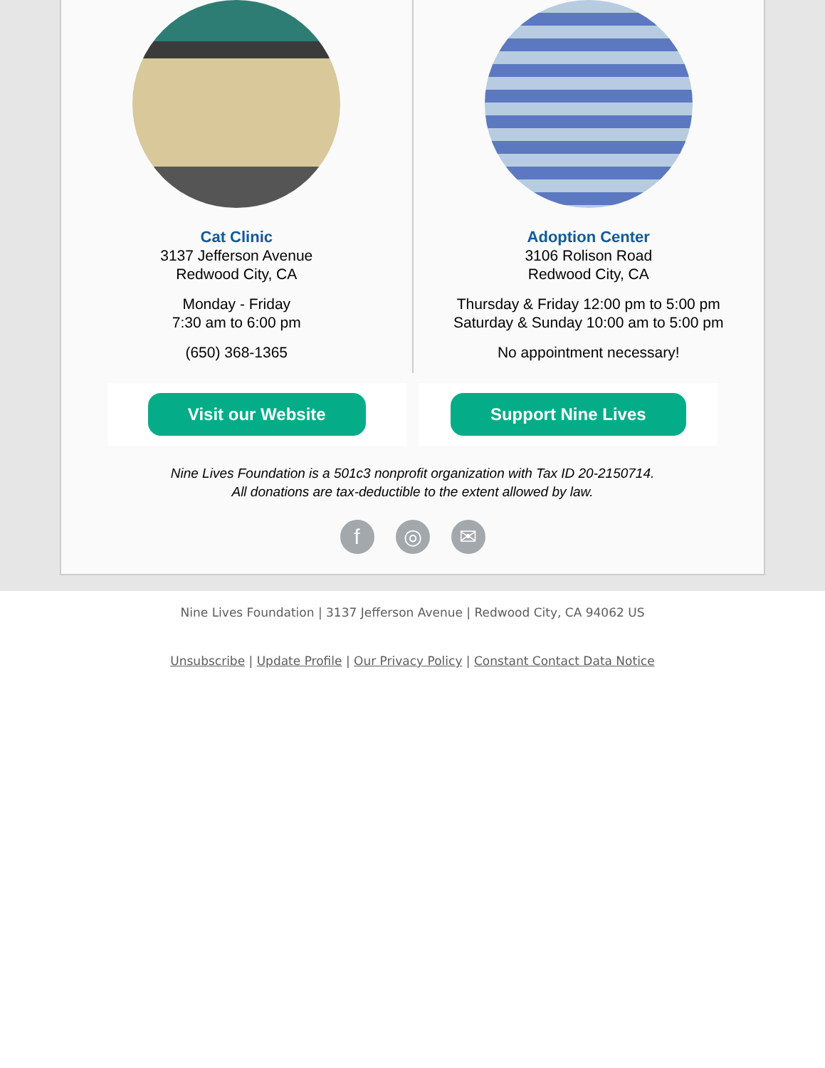Cat Clinic
3137 Jefferson Avenue
Redwood City, CA
Monday - Friday
7:30 am to 6:00 pm
(650) 368-1365
Adoption Center
3106 Rolison Road
Redwood City, CA
Thursday & Friday 12:00 pm to 5:00 pm
Saturday & Sunday 10:00 am to 5:00 pm
No appointment necessary!
Visit our Website Support Nine Lives
Nine Lives Foundation is a 501c3 nonprofit organization with Tax ID 20-2150714.
All donations are tax-deductible to the extent allowed by law.
f ◎ ✉
Nine Lives Foundation | 3137 Jefferson Avenue | Redwood City, CA 94062 US
Unsubscribe | Update Profile | Our Privacy Policy | Constant Contact Data Notice